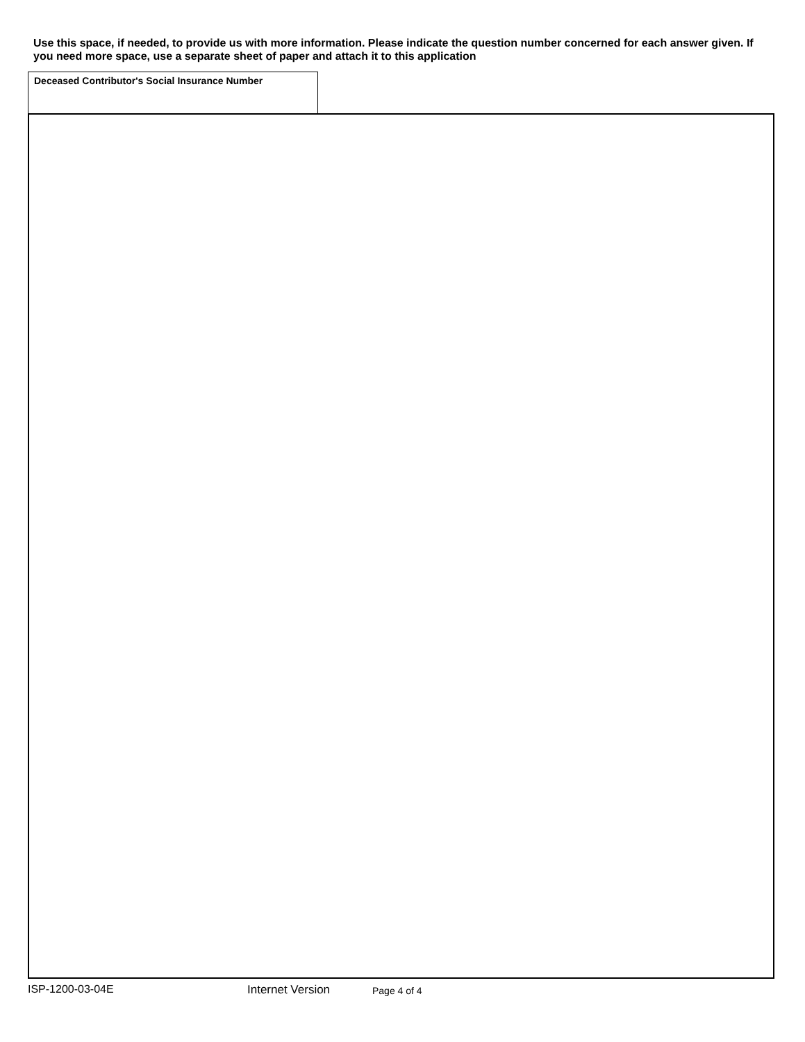Use this space, if needed, to provide us with more information. Please indicate the question number concerned for each answer given. If you need more space, use a separate sheet of paper and attach it to this application
Deceased Contributor's Social Insurance Number
ISP-1200-03-04E Internet Version Page 4 of 4